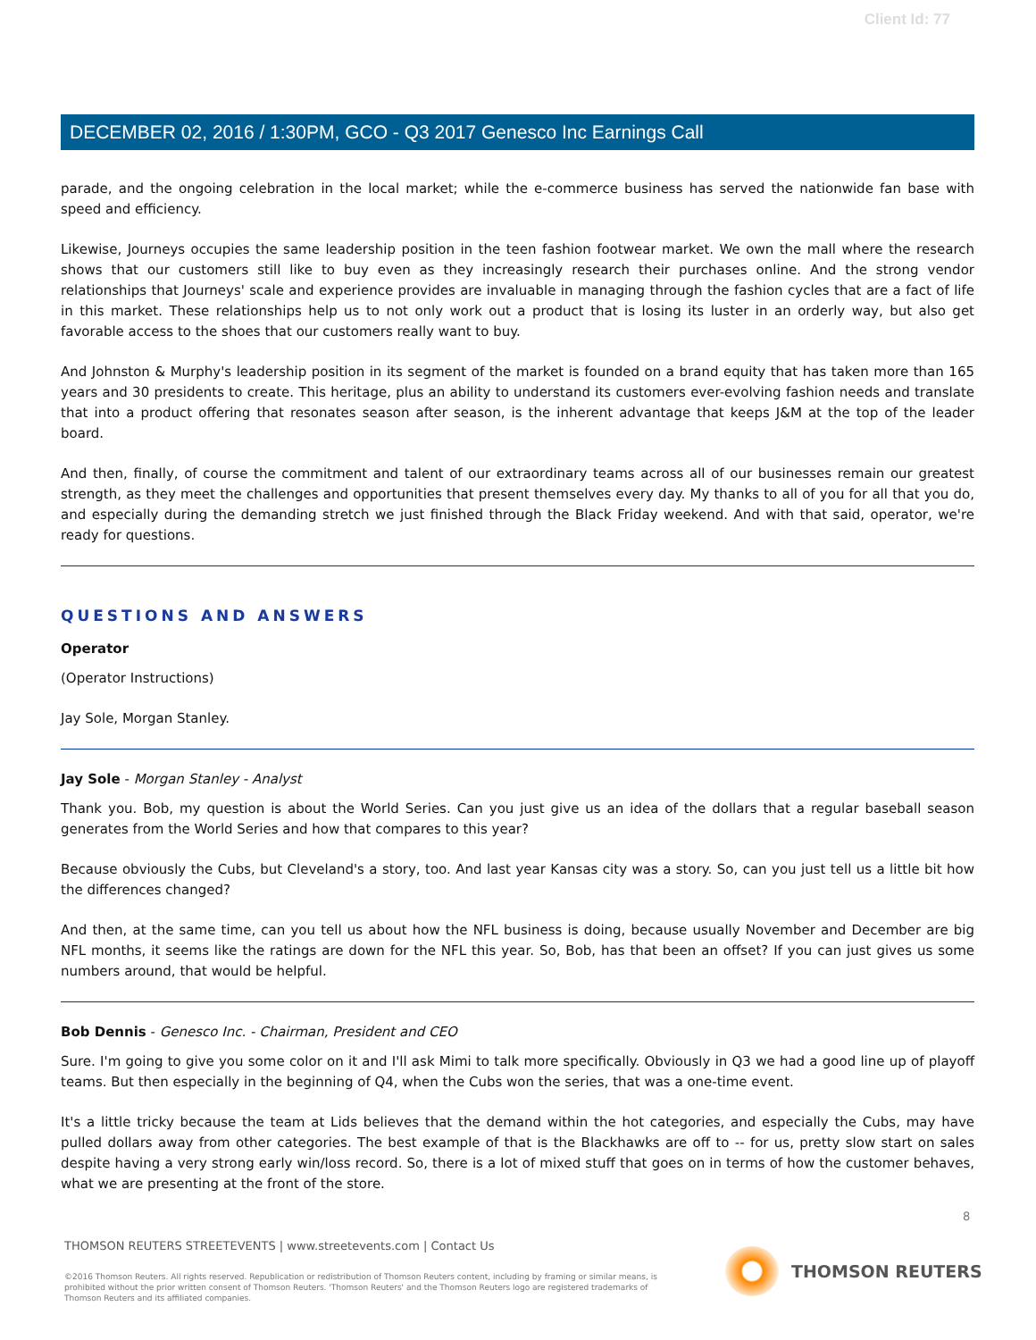Client Id: 77
DECEMBER 02, 2016 / 1:30PM, GCO - Q3 2017 Genesco Inc Earnings Call
parade, and the ongoing celebration in the local market; while the e-commerce business has served the nationwide fan base with speed and efficiency.
Likewise, Journeys occupies the same leadership position in the teen fashion footwear market. We own the mall where the research shows that our customers still like to buy even as they increasingly research their purchases online. And the strong vendor relationships that Journeys' scale and experience provides are invaluable in managing through the fashion cycles that are a fact of life in this market. These relationships help us to not only work out a product that is losing its luster in an orderly way, but also get favorable access to the shoes that our customers really want to buy.
And Johnston & Murphy's leadership position in its segment of the market is founded on a brand equity that has taken more than 165 years and 30 presidents to create. This heritage, plus an ability to understand its customers ever-evolving fashion needs and translate that into a product offering that resonates season after season, is the inherent advantage that keeps J&M at the top of the leader board.
And then, finally, of course the commitment and talent of our extraordinary teams across all of our businesses remain our greatest strength, as they meet the challenges and opportunities that present themselves every day. My thanks to all of you for all that you do, and especially during the demanding stretch we just finished through the Black Friday weekend. And with that said, operator, we're ready for questions.
QUESTIONS AND ANSWERS
Operator
(Operator Instructions)
Jay Sole, Morgan Stanley.
Jay Sole - Morgan Stanley - Analyst
Thank you. Bob, my question is about the World Series. Can you just give us an idea of the dollars that a regular baseball season generates from the World Series and how that compares to this year?
Because obviously the Cubs, but Cleveland's a story, too. And last year Kansas city was a story. So, can you just tell us a little bit how the differences changed?
And then, at the same time, can you tell us about how the NFL business is doing, because usually November and December are big NFL months, it seems like the ratings are down for the NFL this year. So, Bob, has that been an offset? If you can just gives us some numbers around, that would be helpful.
Bob Dennis - Genesco Inc. - Chairman, President and CEO
Sure. I'm going to give you some color on it and I'll ask Mimi to talk more specifically. Obviously in Q3 we had a good line up of playoff teams. But then especially in the beginning of Q4, when the Cubs won the series, that was a one-time event.
It's a little tricky because the team at Lids believes that the demand within the hot categories, and especially the Cubs, may have pulled dollars away from other categories. The best example of that is the Blackhawks are off to -- for us, pretty slow start on sales despite having a very strong early win/loss record. So, there is a lot of mixed stuff that goes on in terms of how the customer behaves, what we are presenting at the front of the store.
8
THOMSON REUTERS STREETEVENTS | www.streetevents.com | Contact Us
©2016 Thomson Reuters. All rights reserved. Republication or redistribution of Thomson Reuters content, including by framing or similar means, is prohibited without the prior written consent of Thomson Reuters. 'Thomson Reuters' and the Thomson Reuters logo are registered trademarks of Thomson Reuters and its affiliated companies.
THOMSON REUTERS